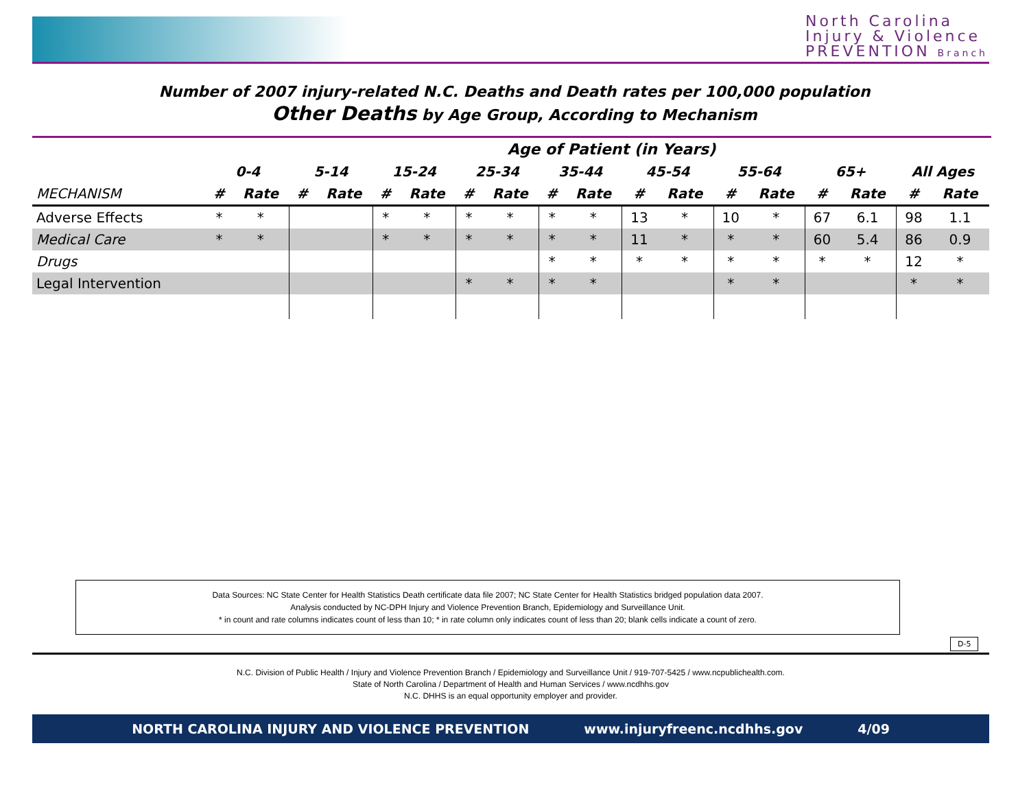North Carolina
Injury & Violence
PREVENTION Branch
Number of 2007 injury-related N.C. Deaths and Death rates per 100,000 population
Other Deaths by Age Group, According to Mechanism
| Age of Patient (in Years) | | | | | | | | | | | | | | | | | | |
| --- | --- | --- | --- | --- | --- | --- | --- | --- | --- | --- | --- | --- | --- | --- | --- | --- | --- | --- |
| | 0-4 | | 5-14 | | 15-24 | | 25-34 | | 35-44 | | 45-54 | | 55-64 | | 65+ | | All Ages | |
| MECHANISM | # | Rate | # | Rate | # | Rate | # | Rate | # | Rate | # | Rate | # | Rate | # | Rate | # | Rate |
| Adverse Effects | * | * | | | * | * | * | * | * | * | 13 | * | 10 | * | 67 | 6.1 | 98 | 1.1 |
| Medical Care | * | * | | | * | * | * | * | * | * | 11 | * | * | * | 60 | 5.4 | 86 | 0.9 |
| Drugs | | | | | | | | | * | * | * | * | * | * | * | * | 12 | * |
| Legal Intervention | | | | | | | * | * | * | * | | | * | * | | | * | * |
Data Sources: NC State Center for Health Statistics Death certificate data file 2007; NC State Center for Health Statistics bridged population data 2007.
Analysis conducted by NC-DPH Injury and Violence Prevention Branch, Epidemiology and Surveillance Unit.
* in count and rate columns indicates count of less than 10; * in rate column only indicates count of less than 20; blank cells indicate a count of zero.
D-5
N.C. Division of Public Health / Injury and Violence Prevention Branch / Epidemiology and Surveillance Unit / 919-707-5425 / www.ncpublichealth.com.
State of North Carolina / Department of Health and Human Services / www.ncdhhs.gov
N.C. DHHS is an equal opportunity employer and provider.
NORTH CAROLINA INJURY AND VIOLENCE PREVENTION www.injuryfreenc.ncdhhs.gov 4/09